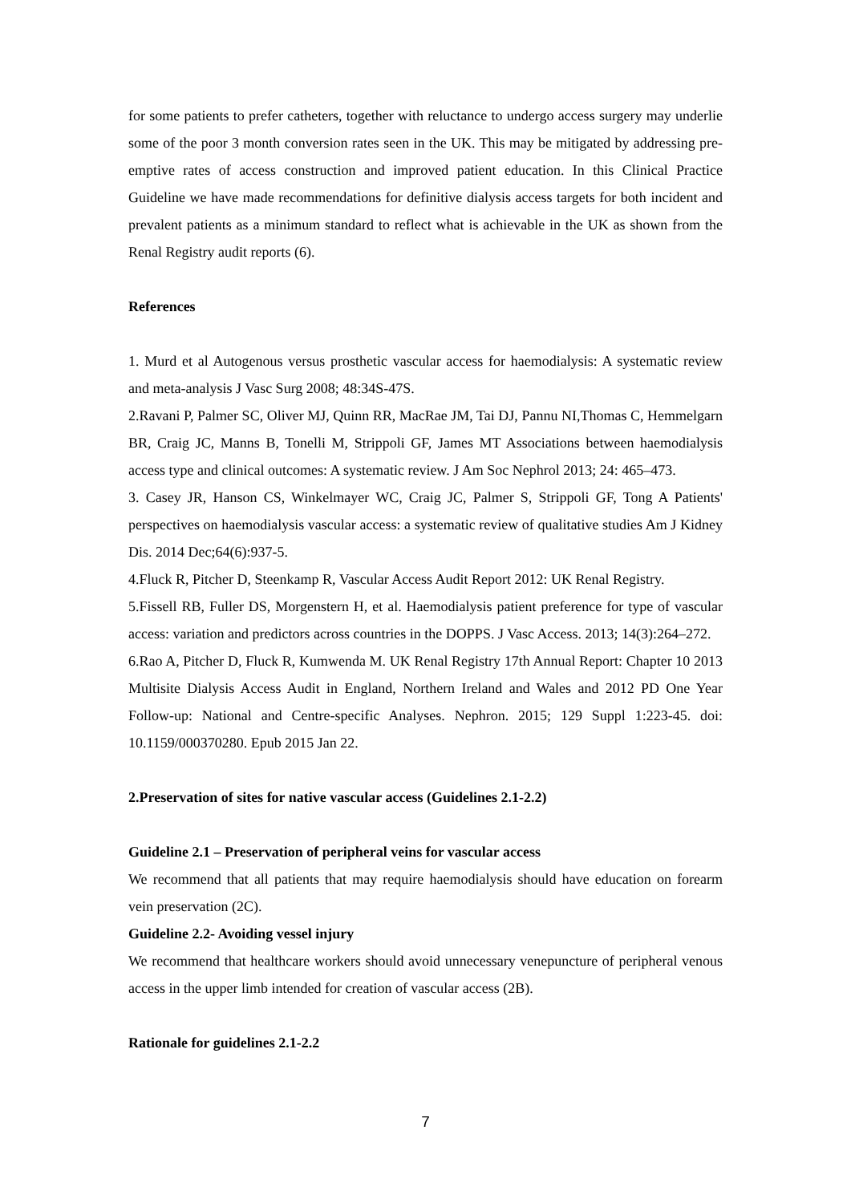for some patients to prefer catheters, together with reluctance to undergo access surgery may underlie some of the poor 3 month conversion rates seen in the UK. This may be mitigated by addressing pre-emptive rates of access construction and improved patient education. In this Clinical Practice Guideline we have made recommendations for definitive dialysis access targets for both incident and prevalent patients as a minimum standard to reflect what is achievable in the UK as shown from the Renal Registry audit reports (6).
References
1. Murd et al Autogenous versus prosthetic vascular access for haemodialysis: A systematic review and meta-analysis J Vasc Surg 2008; 48:34S-47S.
2.Ravani P, Palmer SC, Oliver MJ, Quinn RR, MacRae JM, Tai DJ, Pannu NI,Thomas C, Hemmelgarn BR, Craig JC, Manns B, Tonelli M, Strippoli GF, James MT Associations between haemodialysis access type and clinical outcomes: A systematic review. J Am Soc Nephrol 2013; 24: 465–473.
3. Casey JR, Hanson CS, Winkelmayer WC, Craig JC, Palmer S, Strippoli GF, Tong A Patients' perspectives on haemodialysis vascular access: a systematic review of qualitative studies Am J Kidney Dis. 2014 Dec;64(6):937-5.
4.Fluck R, Pitcher D, Steenkamp R, Vascular Access Audit Report 2012: UK Renal Registry.
5.Fissell RB, Fuller DS, Morgenstern H, et al. Haemodialysis patient preference for type of vascular access: variation and predictors across countries in the DOPPS. J Vasc Access. 2013; 14(3):264–272.
6.Rao A, Pitcher D, Fluck R, Kumwenda M. UK Renal Registry 17th Annual Report: Chapter 10 2013 Multisite Dialysis Access Audit in England, Northern Ireland and Wales and 2012 PD One Year Follow-up: National and Centre-specific Analyses. Nephron. 2015; 129 Suppl 1:223-45. doi: 10.1159/000370280. Epub 2015 Jan 22.
2.Preservation of sites for native vascular access (Guidelines 2.1-2.2)
Guideline 2.1 – Preservation of peripheral veins for vascular access
We recommend that all patients that may require haemodialysis should have education on forearm vein preservation (2C).
Guideline 2.2- Avoiding vessel injury
We recommend that healthcare workers should avoid unnecessary venepuncture of peripheral venous access in the upper limb intended for creation of vascular access (2B).
Rationale for guidelines 2.1-2.2
7